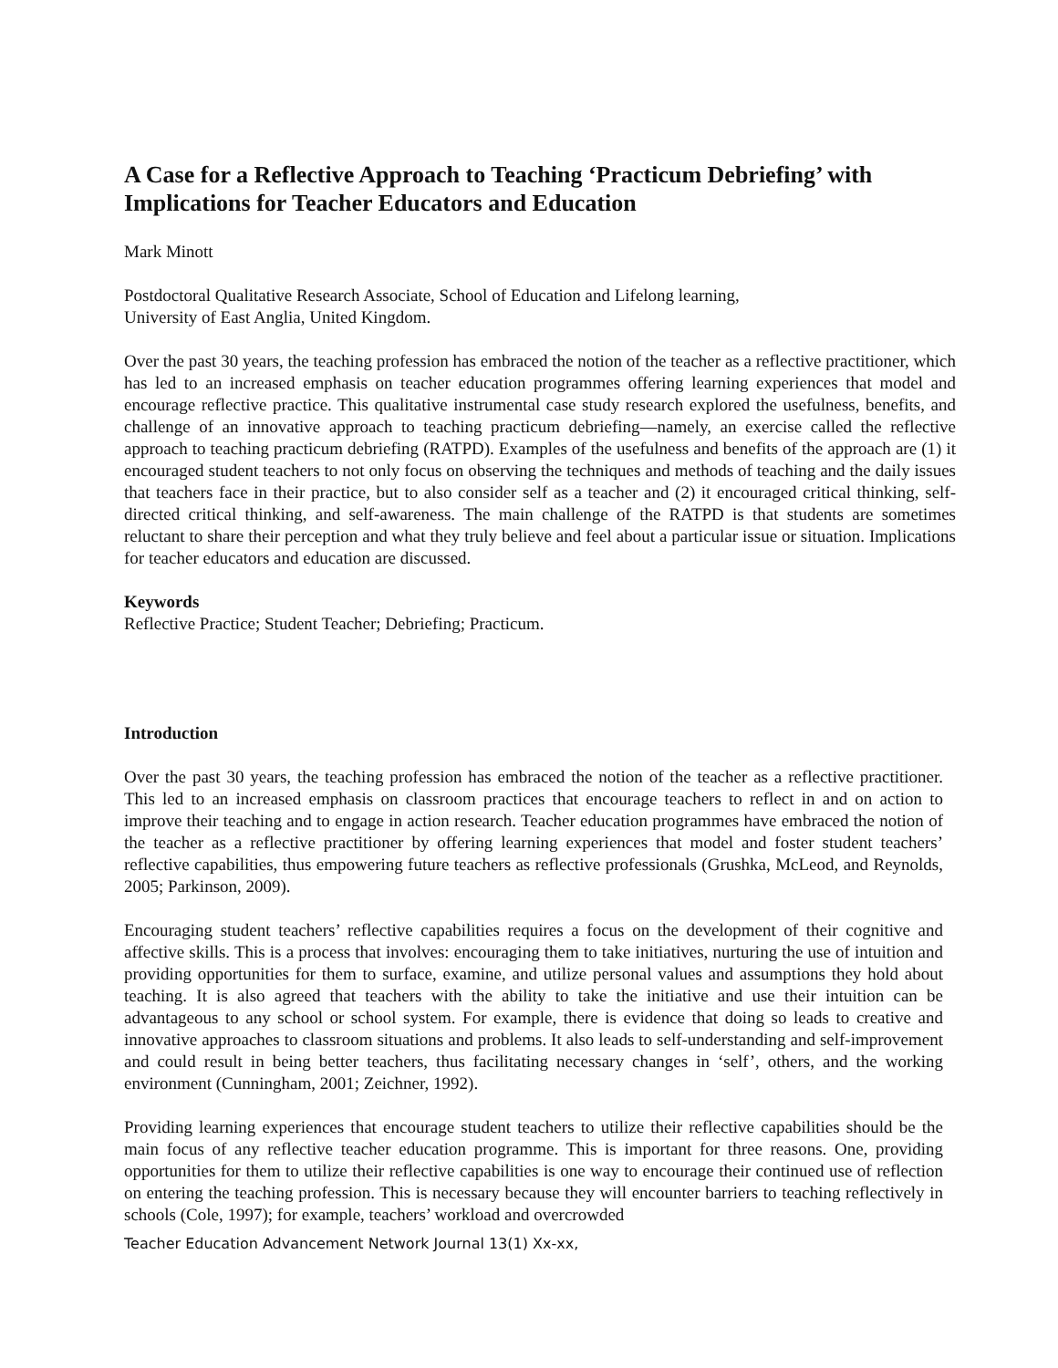A Case for a Reflective Approach to Teaching ‘Practicum Debriefing’ with Implications for Teacher Educators and Education
Mark Minott
Postdoctoral Qualitative Research Associate, School of Education and Lifelong learning,
University of East Anglia, United Kingdom.
Over the past 30 years, the teaching profession has embraced the notion of the teacher as a reflective practitioner, which has led to an increased emphasis on teacher education programmes offering learning experiences that model and encourage reflective practice. This qualitative instrumental case study research explored the usefulness, benefits, and challenge of an innovative approach to teaching practicum debriefing—namely, an exercise called the reflective approach to teaching practicum debriefing (RATPD). Examples of the usefulness and benefits of the approach are (1) it encouraged student teachers to not only focus on observing the techniques and methods of teaching and the daily issues that teachers face in their practice, but to also consider self as a teacher and (2) it encouraged critical thinking, self-directed critical thinking, and self-awareness. The main challenge of the RATPD is that students are sometimes reluctant to share their perception and what they truly believe and feel about a particular issue or situation. Implications for teacher educators and education are discussed.
Keywords
Reflective Practice; Student Teacher; Debriefing; Practicum.
Introduction
Over the past 30 years, the teaching profession has embraced the notion of the teacher as a reflective practitioner. This led to an increased emphasis on classroom practices that encourage teachers to reflect in and on action to improve their teaching and to engage in action research. Teacher education programmes have embraced the notion of the teacher as a reflective practitioner by offering learning experiences that model and foster student teachers’ reflective capabilities, thus empowering future teachers as reflective professionals (Grushka, McLeod, and Reynolds, 2005; Parkinson, 2009).
Encouraging student teachers’ reflective capabilities requires a focus on the development of their cognitive and affective skills. This is a process that involves: encouraging them to take initiatives, nurturing the use of intuition and providing opportunities for them to surface, examine, and utilize personal values and assumptions they hold about teaching. It is also agreed that teachers with the ability to take the initiative and use their intuition can be advantageous to any school or school system. For example, there is evidence that doing so leads to creative and innovative approaches to classroom situations and problems. It also leads to self-understanding and self-improvement and could result in being better teachers, thus facilitating necessary changes in ‘self’, others, and the working environment (Cunningham, 2001; Zeichner, 1992).
Providing learning experiences that encourage student teachers to utilize their reflective capabilities should be the main focus of any reflective teacher education programme. This is important for three reasons. One, providing opportunities for them to utilize their reflective capabilities is one way to encourage their continued use of reflection on entering the teaching profession. This is necessary because they will encounter barriers to teaching reflectively in schools (Cole, 1997); for example, teachers’ workload and overcrowded
Teacher Education Advancement Network Journal 13(1) Xx-xx,